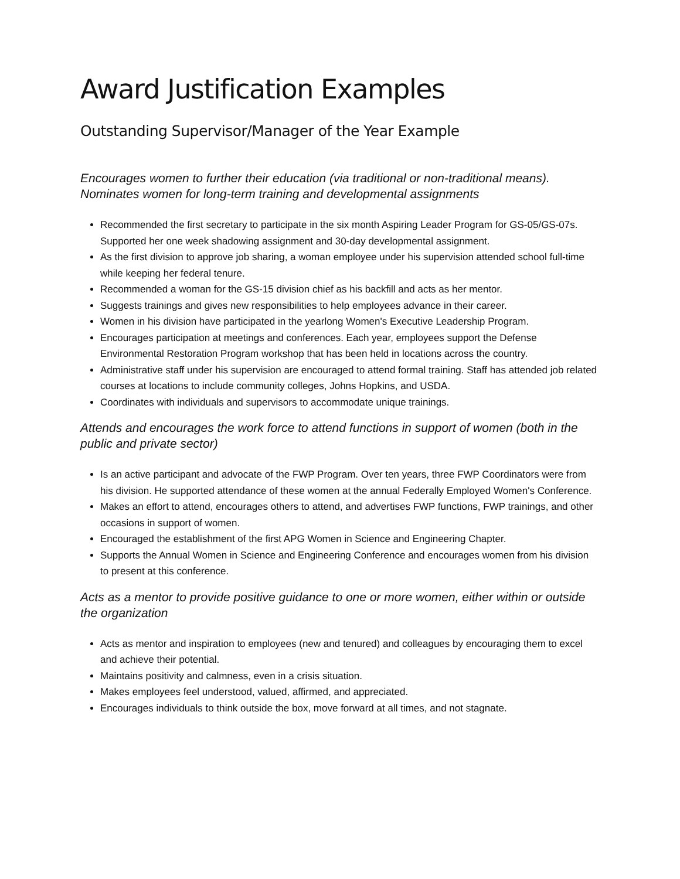Award Justification Examples
Outstanding Supervisor/Manager of the Year Example
Encourages women to further their education (via traditional or non-traditional means). Nominates women for long-term training and developmental assignments
Recommended the first secretary to participate in the six month Aspiring Leader Program for GS-05/GS-07s. Supported her one week shadowing assignment and 30-day developmental assignment.
As the first division to approve job sharing, a woman employee under his supervision attended school full-time while keeping her federal tenure.
Recommended a woman for the GS-15 division chief as his backfill and acts as her mentor.
Suggests trainings and gives new responsibilities to help employees advance in their career.
Women in his division have participated in the yearlong Women's Executive Leadership Program.
Encourages participation at meetings and conferences. Each year, employees support the Defense Environmental Restoration Program workshop that has been held in locations across the country.
Administrative staff under his supervision are encouraged to attend formal training. Staff has attended job related courses at locations to include community colleges, Johns Hopkins, and USDA.
Coordinates with individuals and supervisors to accommodate unique trainings.
Attends and encourages the work force to attend functions in support of women (both in the public and private sector)
Is an active participant and advocate of the FWP Program. Over ten years, three FWP Coordinators were from his division. He supported attendance of these women at the annual Federally Employed Women's Conference.
Makes an effort to attend, encourages others to attend, and advertises FWP functions, FWP trainings, and other occasions in support of women.
Encouraged the establishment of the first APG Women in Science and Engineering Chapter.
Supports the Annual Women in Science and Engineering Conference and encourages women from his division to present at this conference.
Acts as a mentor to provide positive guidance to one or more women, either within or outside the organization
Acts as mentor and inspiration to employees (new and tenured) and colleagues by encouraging them to excel and achieve their potential.
Maintains positivity and calmness, even in a crisis situation.
Makes employees feel understood, valued, affirmed, and appreciated.
Encourages individuals to think outside the box, move forward at all times, and not stagnate.